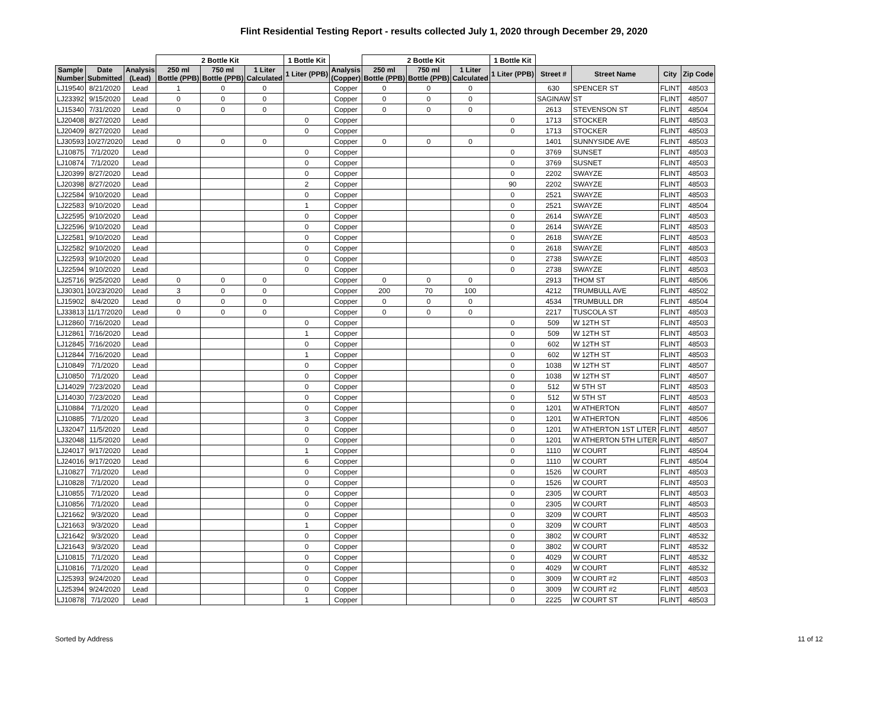Flint Residential Testing Report - results collected July 1, 2020 through December 29, 2020
| | | | 2 Bottle Kit | | | 1 Bottle Kit | | 2 Bottle Kit | | | 1 Bottle Kit | | | | |
| --- | --- | --- | --- | --- | --- | --- | --- | --- | --- | --- | --- | --- | --- | --- | --- |
| Sample Number | Date Submitted | Analysis (Lead) | 250 ml Bottle (PPB) | 750 ml Bottle (PPB) | 1 Liter Calculated | 1 Liter (PPB) | Analysis (Copper) | 250 ml Bottle (PPB) | 750 ml Bottle (PPB) | 1 Liter Calculated | 1 Liter (PPB) | Street # | Street Name | City | Zip Code |
| LJ19540 | 8/21/2020 | Lead | 1 | 0 | 0 | | Copper | 0 | 0 | 0 | | 630 | SPENCER ST | FLINT | 48503 |
| LJ23392 | 9/15/2020 | Lead | 0 | 0 | 0 | | Copper | 0 | 0 | 0 | | SAGINAW | ST | FLINT | 48507 |
| LJ15340 | 7/31/2020 | Lead | 0 | 0 | 0 | | Copper | 0 | 0 | 0 | | 2613 | STEVENSON ST | FLINT | 48504 |
| LJ20408 | 8/27/2020 | Lead | | | | 0 | Copper | | | | 0 | 1713 | STOCKER | FLINT | 48503 |
| LJ20409 | 8/27/2020 | Lead | | | | 0 | Copper | | | | 0 | 1713 | STOCKER | FLINT | 48503 |
| LJ30593 | 10/27/2020 | Lead | 0 | 0 | 0 | | Copper | 0 | 0 | 0 | | 1401 | SUNNYSIDE AVE | FLINT | 48503 |
| LJ10875 | 7/1/2020 | Lead | | | | 0 | Copper | | | | 0 | 3769 | SUNSET | FLINT | 48503 |
| LJ10874 | 7/1/2020 | Lead | | | | 0 | Copper | | | | 0 | 3769 | SUSNET | FLINT | 48503 |
| LJ20399 | 8/27/2020 | Lead | | | | 0 | Copper | | | | 0 | 2202 | SWAYZE | FLINT | 48503 |
| LJ20398 | 8/27/2020 | Lead | | | | 2 | Copper | | | | 90 | 2202 | SWAYZE | FLINT | 48503 |
| LJ22584 | 9/10/2020 | Lead | | | | 0 | Copper | | | | 0 | 2521 | SWAYZE | FLINT | 48503 |
| LJ22583 | 9/10/2020 | Lead | | | | 1 | Copper | | | | 0 | 2521 | SWAYZE | FLINT | 48504 |
| LJ22595 | 9/10/2020 | Lead | | | | 0 | Copper | | | | 0 | 2614 | SWAYZE | FLINT | 48503 |
| LJ22596 | 9/10/2020 | Lead | | | | 0 | Copper | | | | 0 | 2614 | SWAYZE | FLINT | 48503 |
| LJ22581 | 9/10/2020 | Lead | | | | 0 | Copper | | | | 0 | 2618 | SWAYZE | FLINT | 48503 |
| LJ22582 | 9/10/2020 | Lead | | | | 0 | Copper | | | | 0 | 2618 | SWAYZE | FLINT | 48503 |
| LJ22593 | 9/10/2020 | Lead | | | | 0 | Copper | | | | 0 | 2738 | SWAYZE | FLINT | 48503 |
| LJ22594 | 9/10/2020 | Lead | | | | 0 | Copper | | | | 0 | 2738 | SWAYZE | FLINT | 48503 |
| LJ25716 | 9/25/2020 | Lead | 0 | 0 | 0 | | Copper | 0 | 0 | 0 | | 2913 | THOM ST | FLINT | 48506 |
| LJ30301 | 10/23/2020 | Lead | 3 | 0 | 0 | | Copper | 200 | 70 | 100 | | 4212 | TRUMBULL AVE | FLINT | 48502 |
| LJ15902 | 8/4/2020 | Lead | 0 | 0 | 0 | | Copper | 0 | 0 | 0 | | 4534 | TRUMBULL DR | FLINT | 48504 |
| LJ33813 | 11/17/2020 | Lead | 0 | 0 | 0 | | Copper | 0 | 0 | 0 | | 2217 | TUSCOLA ST | FLINT | 48503 |
| LJ12860 | 7/16/2020 | Lead | | | | 0 | Copper | | | | 0 | 509 | W 12TH ST | FLINT | 48503 |
| LJ12861 | 7/16/2020 | Lead | | | | 1 | Copper | | | | 0 | 509 | W 12TH ST | FLINT | 48503 |
| LJ12845 | 7/16/2020 | Lead | | | | 0 | Copper | | | | 0 | 602 | W 12TH ST | FLINT | 48503 |
| LJ12844 | 7/16/2020 | Lead | | | | 1 | Copper | | | | 0 | 602 | W 12TH ST | FLINT | 48503 |
| LJ10849 | 7/1/2020 | Lead | | | | 0 | Copper | | | | 0 | 1038 | W 12TH ST | FLINT | 48507 |
| LJ10850 | 7/1/2020 | Lead | | | | 0 | Copper | | | | 0 | 1038 | W 12TH ST | FLINT | 48507 |
| LJ14029 | 7/23/2020 | Lead | | | | 0 | Copper | | | | 0 | 512 | W 5TH ST | FLINT | 48503 |
| LJ14030 | 7/23/2020 | Lead | | | | 0 | Copper | | | | 0 | 512 | W 5TH ST | FLINT | 48503 |
| LJ10884 | 7/1/2020 | Lead | | | | 0 | Copper | | | | 0 | 1201 | W ATHERTON | FLINT | 48507 |
| LJ10885 | 7/1/2020 | Lead | | | | 3 | Copper | | | | 0 | 1201 | W ATHERTON | FLINT | 48506 |
| LJ32047 | 11/5/2020 | Lead | | | | 0 | Copper | | | | 0 | 1201 | W ATHERTON 1ST LITER | FLINT | 48507 |
| LJ32048 | 11/5/2020 | Lead | | | | 0 | Copper | | | | 0 | 1201 | W ATHERTON 5TH LITER | FLINT | 48507 |
| LJ24017 | 9/17/2020 | Lead | | | | 1 | Copper | | | | 0 | 1110 | W COURT | FLINT | 48504 |
| LJ24016 | 9/17/2020 | Lead | | | | 6 | Copper | | | | 0 | 1110 | W COURT | FLINT | 48504 |
| LJ10827 | 7/1/2020 | Lead | | | | 0 | Copper | | | | 0 | 1526 | W COURT | FLINT | 48503 |
| LJ10828 | 7/1/2020 | Lead | | | | 0 | Copper | | | | 0 | 1526 | W COURT | FLINT | 48503 |
| LJ10855 | 7/1/2020 | Lead | | | | 0 | Copper | | | | 0 | 2305 | W COURT | FLINT | 48503 |
| LJ10856 | 7/1/2020 | Lead | | | | 0 | Copper | | | | 0 | 2305 | W COURT | FLINT | 48503 |
| LJ21662 | 9/3/2020 | Lead | | | | 0 | Copper | | | | 0 | 3209 | W COURT | FLINT | 48503 |
| LJ21663 | 9/3/2020 | Lead | | | | 1 | Copper | | | | 0 | 3209 | W COURT | FLINT | 48503 |
| LJ21642 | 9/3/2020 | Lead | | | | 0 | Copper | | | | 0 | 3802 | W COURT | FLINT | 48532 |
| LJ21643 | 9/3/2020 | Lead | | | | 0 | Copper | | | | 0 | 3802 | W COURT | FLINT | 48532 |
| LJ10815 | 7/1/2020 | Lead | | | | 0 | Copper | | | | 0 | 4029 | W COURT | FLINT | 48532 |
| LJ10816 | 7/1/2020 | Lead | | | | 0 | Copper | | | | 0 | 4029 | W COURT | FLINT | 48532 |
| LJ25393 | 9/24/2020 | Lead | | | | 0 | Copper | | | | 0 | 3009 | W COURT #2 | FLINT | 48503 |
| LJ25394 | 9/24/2020 | Lead | | | | 0 | Copper | | | | 0 | 3009 | W COURT #2 | FLINT | 48503 |
| LJ10878 | 7/1/2020 | Lead | | | | 1 | Copper | | | | 0 | 2225 | W COURT ST | FLINT | 48503 |
Sorted by Address 11 of 12